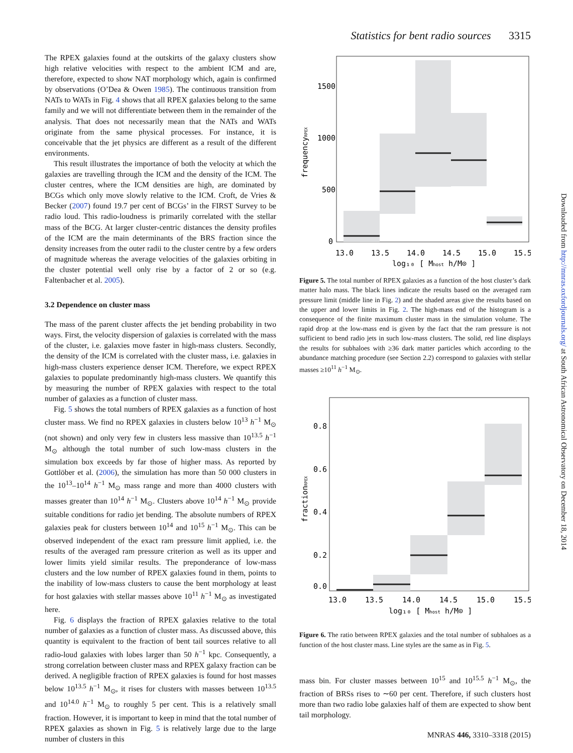Statistics for bent radio sources 3315
The RPEX galaxies found at the outskirts of the galaxy clusters show high relative velocities with respect to the ambient ICM and are, therefore, expected to show NAT morphology which, again is confirmed by observations (O’Dea & Owen 1985). The continuous transition from NATs to WATs in Fig. 4 shows that all RPEX galaxies belong to the same family and we will not differentiate between them in the remainder of the analysis. That does not necessarily mean that the NATs and WATs originate from the same physical processes. For instance, it is conceivable that the jet physics are different as a result of the different environments.
This result illustrates the importance of both the velocity at which the galaxies are travelling through the ICM and the density of the ICM. The cluster centres, where the ICM densities are high, are dominated by BCGs which only move slowly relative to the ICM. Croft, de Vries & Becker (2007) found 19.7 per cent of BCGs’ in the FIRST Survey to be radio loud. This radio-loudness is primarily correlated with the stellar mass of the BCG. At larger cluster-centric distances the density profiles of the ICM are the main determinants of the BRS fraction since the density increases from the outer radii to the cluster centre by a few orders of magnitude whereas the average velocities of the galaxies orbiting in the cluster potential well only rise by a factor of 2 or so (e.g. Faltenbacher et al. 2005).
3.2 Dependence on cluster mass
The mass of the parent cluster affects the jet bending probability in two ways. First, the velocity dispersion of galaxies is correlated with the mass of the cluster, i.e. galaxies move faster in high-mass clusters. Secondly, the density of the ICM is correlated with the cluster mass, i.e. galaxies in high-mass clusters experience denser ICM. Therefore, we expect RPEX galaxies to populate predominantly high-mass clusters. We quantify this by measuring the number of RPEX galaxies with respect to the total number of galaxies as a function of cluster mass.
Fig. 5 shows the total numbers of RPEX galaxies as a function of host cluster mass. We find no RPEX galaxies in clusters below 10<sup>13</sup> h<sup>−1</sup> M<sub>⊙</sub> (not shown) and only very few in clusters less massive than 10<sup>13.5</sup> h<sup>−1</sup> M<sub>⊙</sub> although the total number of such low-mass clusters in the simulation box exceeds by far those of higher mass. As reported by Gottlöber et al. (2006), the simulation has more than 50 000 clusters in the 10<sup>13</sup>–10<sup>14</sup> h<sup>−1</sup> M<sub>⊙</sub> mass range and more than 4000 clusters with masses greater than 10<sup>14</sup> h<sup>−1</sup> M<sub>⊙</sub>. Clusters above 10<sup>14</sup> h<sup>−1</sup> M<sub>⊙</sub> provide suitable conditions for radio jet bending. The absolute numbers of RPEX galaxies peak for clusters between 10<sup>14</sup> and 10<sup>15</sup> h<sup>−1</sup> M<sub>⊙</sub>. This can be observed independent of the exact ram pressure limit applied, i.e. the results of the averaged ram pressure criterion as well as its upper and lower limits yield similar results. The preponderance of low-mass clusters and the low number of RPEX galaxies found in them, points to the inability of low-mass clusters to cause the bent morphology at least for host galaxies with stellar masses above 10<sup>11</sup> h<sup>−1</sup> M<sub>⊙</sub> as investigated here.
Fig. 6 displays the fraction of RPEX galaxies relative to the total number of galaxies as a function of cluster mass. As discussed above, this quantity is equivalent to the fraction of bent tail sources relative to all radio-loud galaxies with lobes larger than 50 h<sup>−1</sup> kpc. Consequently, a strong correlation between cluster mass and RPEX galaxy fraction can be derived. A negligible fraction of RPEX galaxies is found for host masses below 10<sup>13.5</sup> h<sup>−1</sup> M<sub>⊙</sub>, it rises for clusters with masses between 10<sup>13.5</sup> and 10<sup>14.0</sup> h<sup>−1</sup> M<sub>⊙</sub> to roughly 5 per cent. This is a relatively small fraction. However, it is important to keep in mind that the total number of RPEX galaxies as shown in Fig. 5 is relatively large due to the large number of clusters in this
1500
1000
500
0
13.0
13.5
14.0
14.5
15.0
15.5
log₁₀ [ Mhost h/M⊙ ]
frequencyRPEX
Figure 5. The total number of RPEX galaxies as a function of the host cluster’s dark matter halo mass. The black lines indicate the results based on the averaged ram pressure limit (middle line in Fig. 2) and the shaded areas give the results based on the upper and lower limits in Fig. 2. The high-mass end of the histogram is a consequence of the finite maximum cluster mass in the simulation volume. The rapid drop at the low-mass end is given by the fact that the ram pressure is not sufficient to bend radio jets in such low-mass clusters. The solid, red line displays the results for subhaloes with ≥36 dark matter particles which according to the abundance matching procedure (see Section 2.2) correspond to galaxies with stellar masses ≥10<sup>11</sup> h<sup>−1</sup> M<sub>⊙</sub>.
0.8
0.6
0.4
0.2
0.0
13.0
13.5
14.0
14.5
15.0
15.5
log₁₀ [ Mhost h/M⊙ ]
fractionRPEX
Figure 6. The ratio between RPEX galaxies and the total number of subhaloes as a function of the host cluster mass. Line styles are the same as in Fig. 5.
mass bin. For cluster masses between 10<sup>15</sup> and 10<sup>15.5</sup> h<sup>−1</sup> M<sub>⊙</sub>, the fraction of BRSs rises to ∼60 per cent. Therefore, if such clusters host more than two radio lobe galaxies half of them are expected to show bent tail morphology.
Downloaded from http://mnras.oxfordjournals.org/ at South African Astronomical Observatory on December 18, 2014
MNRAS 446, 3310–3318 (2015)